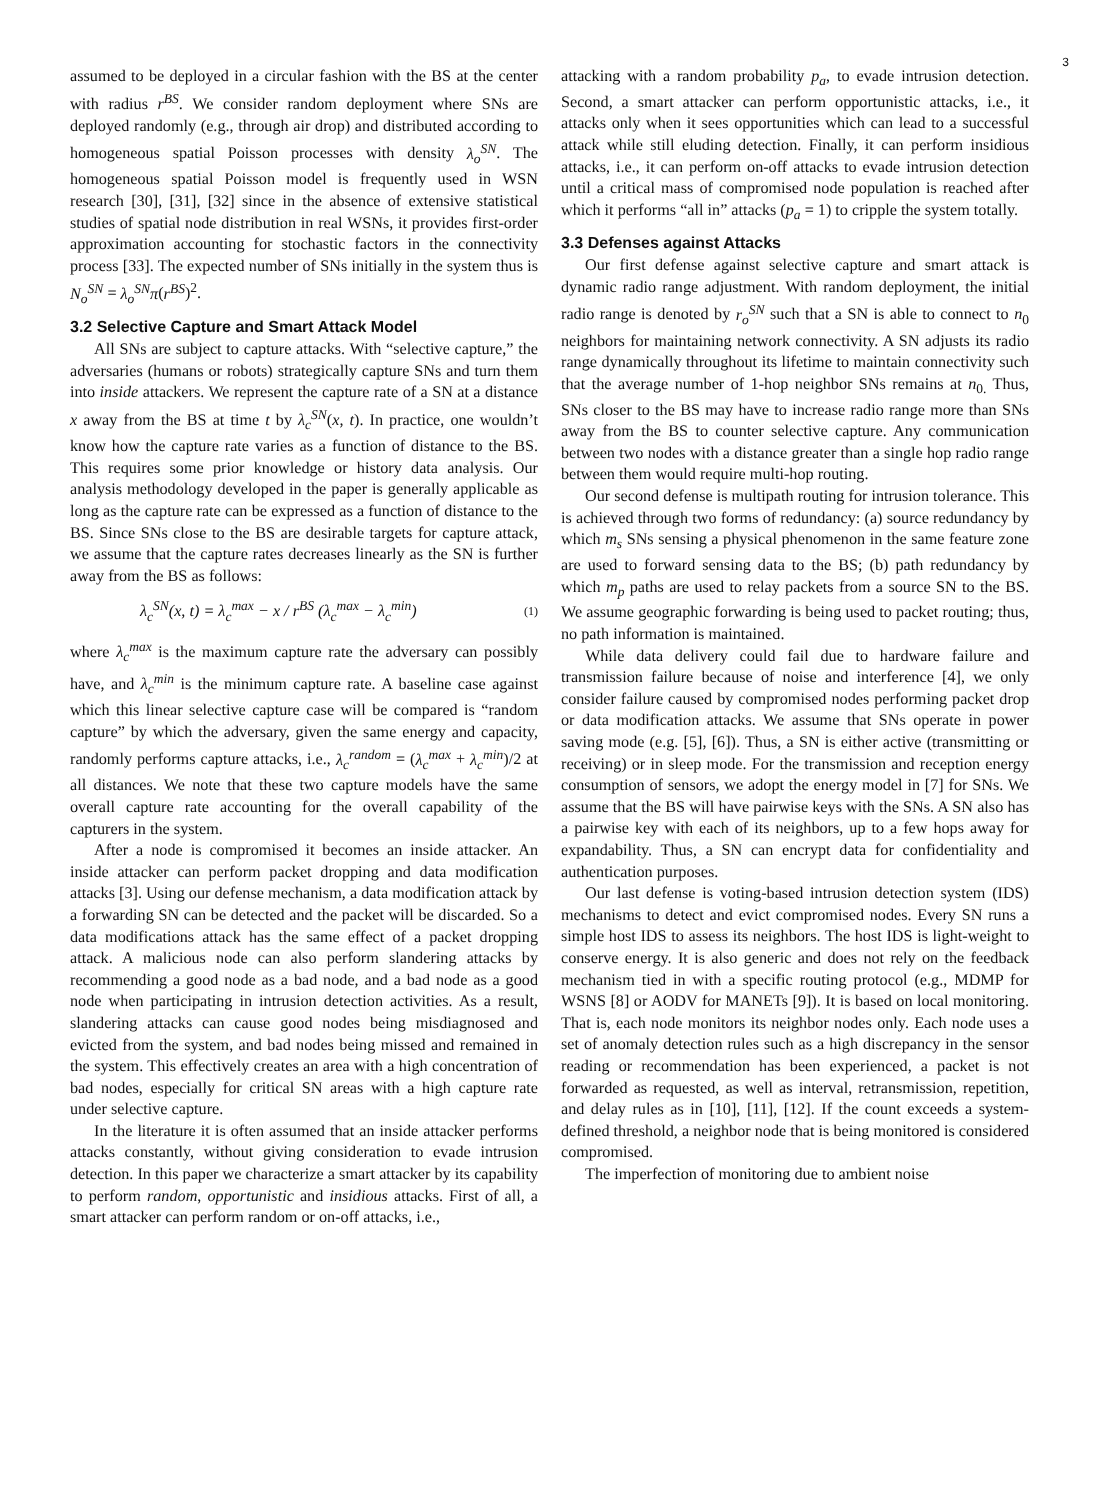3
assumed to be deployed in a circular fashion with the BS at the center with radius r<sup>BS</sup>. We consider random deployment where SNs are deployed randomly (e.g., through air drop) and distributed according to homogeneous spatial Poisson processes with density λ<sub>o</sub><sup>SN</sup>. The homogeneous spatial Poisson model is frequently used in WSN research [30], [31], [32] since in the absence of extensive statistical studies of spatial node distribution in real WSNs, it provides first-order approximation accounting for stochastic factors in the connectivity process [33]. The expected number of SNs initially in the system thus is N<sub>o</sub><sup>SN</sup> = λ<sub>o</sub><sup>SN</sup>π(r<sup>BS</sup>)<sup>2</sup>.
3.2 Selective Capture and Smart Attack Model
All SNs are subject to capture attacks. With “selective capture,” the adversaries (humans or robots) strategically capture SNs and turn them into inside attackers. We represent the capture rate of a SN at a distance x away from the BS at time t by λ<sub>c</sub><sup>SN</sup>(x, t). In practice, one wouldn’t know how the capture rate varies as a function of distance to the BS. This requires some prior knowledge or history data analysis. Our analysis methodology developed in the paper is generally applicable as long as the capture rate can be expressed as a function of distance to the BS. Since SNs close to the BS are desirable targets for capture attack, we assume that the capture rates decreases linearly as the SN is further away from the BS as follows:
λ<sub>c</sub><sup>SN</sup>(x, t) = λ<sub>c</sub><sup>max</sup> − x / r<sup>BS</sup> (λ<sub>c</sub><sup>max</sup> − λ<sub>c</sub><sup>min</sup>) (1)
where λ<sub>c</sub><sup>max</sup> is the maximum capture rate the adversary can possibly have, and λ<sub>c</sub><sup>min</sup> is the minimum capture rate. A baseline case against which this linear selective capture case will be compared is “random capture” by which the adversary, given the same energy and capacity, randomly performs capture attacks, i.e., λ<sub>c</sub><sup>random</sup> = (λ<sub>c</sub><sup>max</sup> + λ<sub>c</sub><sup>min</sup>)/2 at all distances. We note that these two capture models have the same overall capture rate accounting for the overall capability of the capturers in the system.
After a node is compromised it becomes an inside attacker. An inside attacker can perform packet dropping and data modification attacks [3]. Using our defense mechanism, a data modification attack by a forwarding SN can be detected and the packet will be discarded. So a data modifications attack has the same effect of a packet dropping attack. A malicious node can also perform slandering attacks by recommending a good node as a bad node, and a bad node as a good node when participating in intrusion detection activities. As a result, slandering attacks can cause good nodes being misdiagnosed and evicted from the system, and bad nodes being missed and remained in the system. This effectively creates an area with a high concentration of bad nodes, especially for critical SN areas with a high capture rate under selective capture.
In the literature it is often assumed that an inside attacker performs attacks constantly, without giving consideration to evade intrusion detection. In this paper we characterize a smart attacker by its capability to perform random, opportunistic and insidious attacks. First of all, a smart attacker can perform random or on-off attacks, i.e.,
attacking with a random probability p<sub>a</sub>, to evade intrusion detection. Second, a smart attacker can perform opportunistic attacks, i.e., it attacks only when it sees opportunities which can lead to a successful attack while still eluding detection. Finally, it can perform insidious attacks, i.e., it can perform on-off attacks to evade intrusion detection until a critical mass of compromised node population is reached after which it performs “all in” attacks (p<sub>a</sub> = 1) to cripple the system totally.
3.3 Defenses against Attacks
Our first defense against selective capture and smart attack is dynamic radio range adjustment. With random deployment, the initial radio range is denoted by r<sub>o</sub><sup>SN</sup> such that a SN is able to connect to n<sub>0</sub> neighbors for maintaining network connectivity. A SN adjusts its radio range dynamically throughout its lifetime to maintain connectivity such that the average number of 1-hop neighbor SNs remains at n<sub>0.</sub> Thus, SNs closer to the BS may have to increase radio range more than SNs away from the BS to counter selective capture. Any communication between two nodes with a distance greater than a single hop radio range between them would require multi-hop routing.
Our second defense is multipath routing for intrusion tolerance. This is achieved through two forms of redundancy: (a) source redundancy by which m<sub>s</sub> SNs sensing a physical phenomenon in the same feature zone are used to forward sensing data to the BS; (b) path redundancy by which m<sub>p</sub> paths are used to relay packets from a source SN to the BS. We assume geographic forwarding is being used to packet routing; thus, no path information is maintained.
While data delivery could fail due to hardware failure and transmission failure because of noise and interference [4], we only consider failure caused by compromised nodes performing packet drop or data modification attacks. We assume that SNs operate in power saving mode (e.g. [5], [6]). Thus, a SN is either active (transmitting or receiving) or in sleep mode. For the transmission and reception energy consumption of sensors, we adopt the energy model in [7] for SNs. We assume that the BS will have pairwise keys with the SNs. A SN also has a pairwise key with each of its neighbors, up to a few hops away for expandability. Thus, a SN can encrypt data for confidentiality and authentication purposes.
Our last defense is voting-based intrusion detection system (IDS) mechanisms to detect and evict compromised nodes. Every SN runs a simple host IDS to assess its neighbors. The host IDS is light-weight to conserve energy. It is also generic and does not rely on the feedback mechanism tied in with a specific routing protocol (e.g., MDMP for WSNS [8] or AODV for MANETs [9]). It is based on local monitoring. That is, each node monitors its neighbor nodes only. Each node uses a set of anomaly detection rules such as a high discrepancy in the sensor reading or recommendation has been experienced, a packet is not forwarded as requested, as well as interval, retransmission, repetition, and delay rules as in [10], [11], [12]. If the count exceeds a system-defined threshold, a neighbor node that is being monitored is considered compromised.
The imperfection of monitoring due to ambient noise